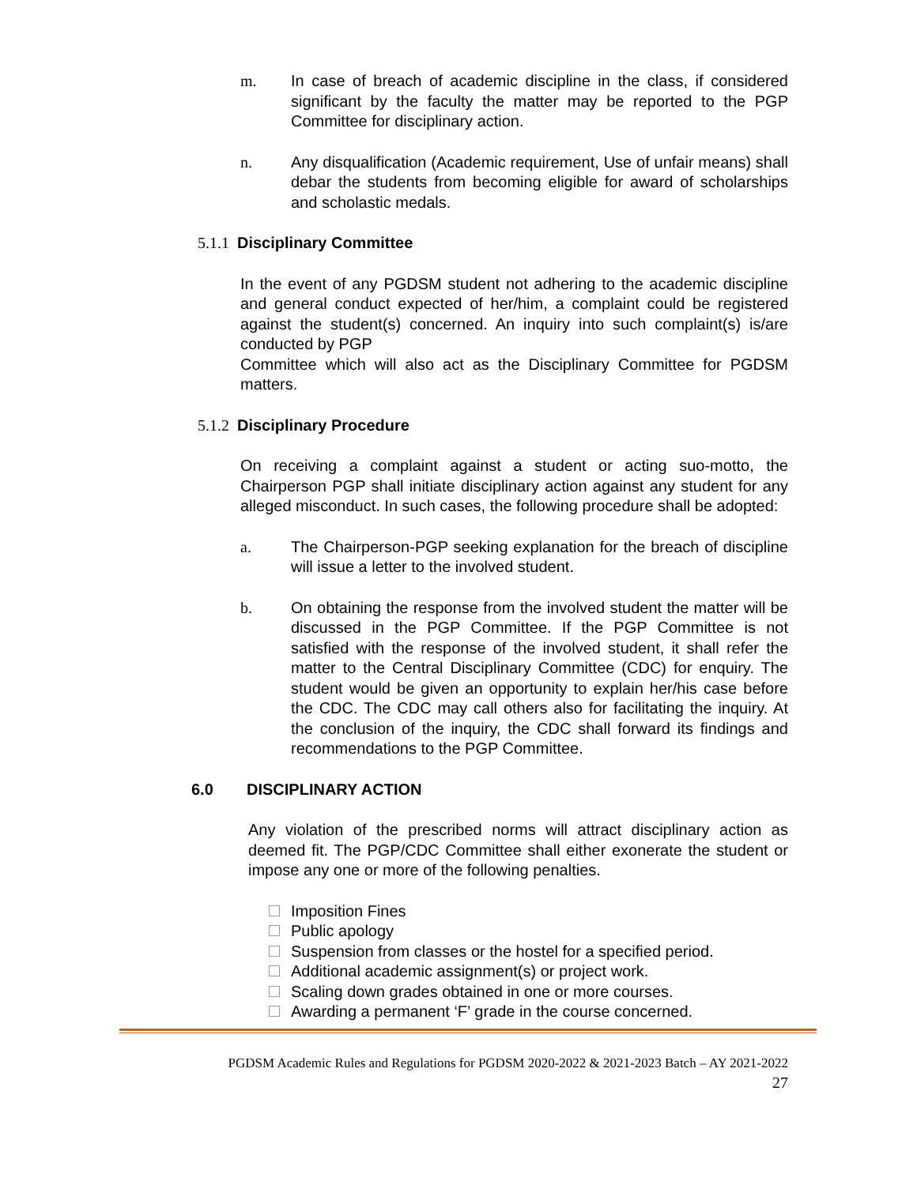m. In case of breach of academic discipline in the class, if considered significant by the faculty the matter may be reported to the PGP Committee for disciplinary action.
n. Any disqualification (Academic requirement, Use of unfair means) shall debar the students from becoming eligible for award of scholarships and scholastic medals.
5.1.1 Disciplinary Committee
In the event of any PGDSM student not adhering to the academic discipline and general conduct expected of her/him, a complaint could be registered against the student(s) concerned. An inquiry into such complaint(s) is/are conducted by PGP
Committee which will also act as the Disciplinary Committee for PGDSM matters.
5.1.2 Disciplinary Procedure
On receiving a complaint against a student or acting suo-motto, the Chairperson PGP shall initiate disciplinary action against any student for any alleged misconduct. In such cases, the following procedure shall be adopted:
a. The Chairperson-PGP seeking explanation for the breach of discipline will issue a letter to the involved student.
b. On obtaining the response from the involved student the matter will be discussed in the PGP Committee. If the PGP Committee is not satisfied with the response of the involved student, it shall refer the matter to the Central Disciplinary Committee (CDC) for enquiry. The student would be given an opportunity to explain her/his case before the CDC. The CDC may call others also for facilitating the inquiry. At the conclusion of the inquiry, the CDC shall forward its findings and recommendations to the PGP Committee.
6.0 DISCIPLINARY ACTION
Any violation of the prescribed norms will attract disciplinary action as deemed fit. The PGP/CDC Committee shall either exonerate the student or impose any one or more of the following penalties.
Imposition Fines
Public apology
Suspension from classes or the hostel for a specified period.
Additional academic assignment(s) or project work.
Scaling down grades obtained in one or more courses.
Awarding a permanent ‘F’ grade in the course concerned.
PGDSM Academic Rules and Regulations for PGDSM 2020-2022 & 2021-2023 Batch – AY 2021-2022
27